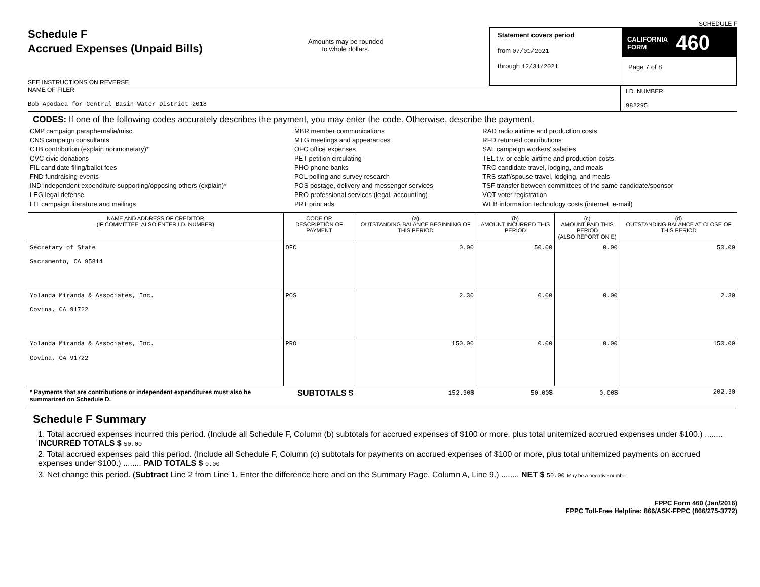SCHEDULE F
Schedule F
Accrued Expenses (Unpaid Bills)
SEE INSTRUCTIONS ON REVERSE
Amounts may be rounded
to whole dollars.
Statement covers period
from 07/01/2021
through 12/31/2021
CALIFORNIA
FORM 460
Page 7 of 8
NAME OF FILER
Bob Apodaca for Central Basin Water District 2018
I.D. NUMBER
982295
CODES: If one of the following codes accurately describes the payment, you may enter the code. Otherwise, describe the payment.
| CMP campaign paraphernalia/misc. CNS campaign consultants CTB contribution (explain nonmonetary)* CVC civic donations FIL candidate filing/ballot fees FND fundraising events IND independent expenditure supporting/opposing others (explain)* LEG legal defense LIT campaign literature and mailings | MBR member communications MTG meetings and appearances OFC office expenses PET petition circulating PHO phone banks POL polling and survey research POS postage, delivery and messenger services PRO professional services (legal, accounting) PRT print ads | RAD radio airtime and production costs RFD returned contributions SAL campaign workers' salaries TEL t.v. or cable airtime and production costs TRC candidate travel, lodging, and meals TRS staff/spouse travel, lodging, and meals TSF transfer between committees of the same candidate/sponsor VOT voter registration WEB information technology costs (internet, e-mail) |
| NAME AND ADDRESS OF CREDITOR (IF COMMITTEE, ALSO ENTER I.D. NUMBER) | CODE OR DESCRIPTION OF PAYMENT | (a) OUTSTANDING BALANCE BEGINNING OF THIS PERIOD | (b) AMOUNT INCURRED THIS PERIOD | (c) AMOUNT PAID THIS PERIOD (ALSO REPORT ON E) | (d) OUTSTANDING BALANCE AT CLOSE OF THIS PERIOD |
| --- | --- | --- | --- | --- | --- |
| Secretary of State Sacramento, CA 95814 | OFC | 0.00 | 50.00 | 0.00 | 50.00 |
| Yolanda Miranda & Associates, Inc. Covina, CA 91722 | POS | 2.30 | 0.00 | 0.00 | 2.30 |
| Yolanda Miranda & Associates, Inc. Covina, CA 91722 | PRO | 150.00 | 0.00 | 0.00 | 150.00 |
| * Payments that are contributions or independent expenditures must also be summarized on Schedule D. | SUBTOTALS $ | 152.30 $ | 50.00 $ | 0.00 $ | 202.30 |
Schedule F Summary
1. Total accrued expenses incurred this period. (Include all Schedule F, Column (b) subtotals for accrued expenses of $100 or more, plus total unitemized accrued expenses under $100.) ........ INCURRED TOTALS $ 50.00
2. Total accrued expenses paid this period. (Include all Schedule F, Column (c) subtotals for payments on accrued expenses of $100 or more, plus total unitemized payments on accrued expenses under $100.) ........ PAID TOTALS $ 0.00
3. Net change this period. (Subtract Line 2 from Line 1. Enter the difference here and on the Summary Page, Column A, Line 9.) ........ NET $ 50.00 May be a negative number
FPPC Form 460 (Jan/2016)
FPPC Toll-Free Helpline: 866/ASK-FPPC (866/275-3772)